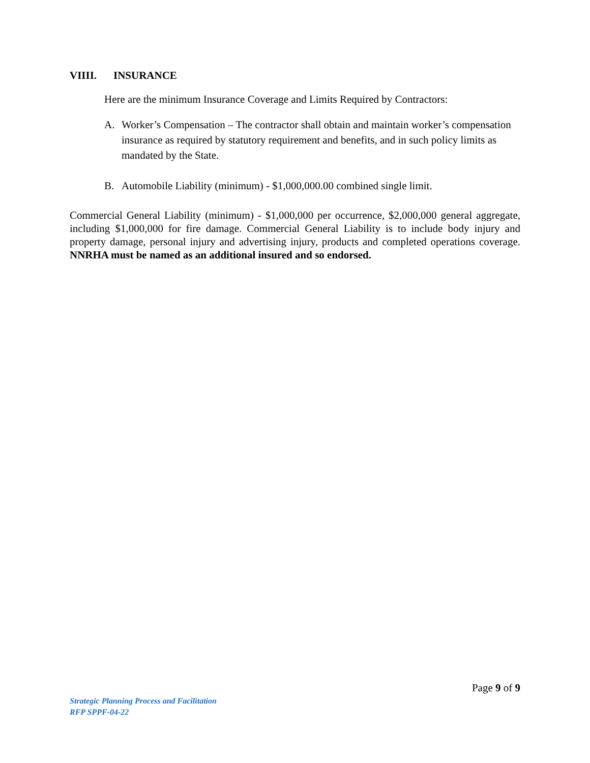VIIII. INSURANCE
Here are the minimum Insurance Coverage and Limits Required by Contractors:
A. Worker’s Compensation – The contractor shall obtain and maintain worker’s compensation insurance as required by statutory requirement and benefits, and in such policy limits as mandated by the State.
B. Automobile Liability (minimum) - $1,000,000.00 combined single limit.
Commercial General Liability (minimum) - $1,000,000 per occurrence, $2,000,000 general aggregate, including $1,000,000 for fire damage. Commercial General Liability is to include body injury and property damage, personal injury and advertising injury, products and completed operations coverage. NNRHA must be named as an additional insured and so endorsed.
Page 9 of 9
Strategic Planning Process and Facilitation
RFP SPPF-04-22